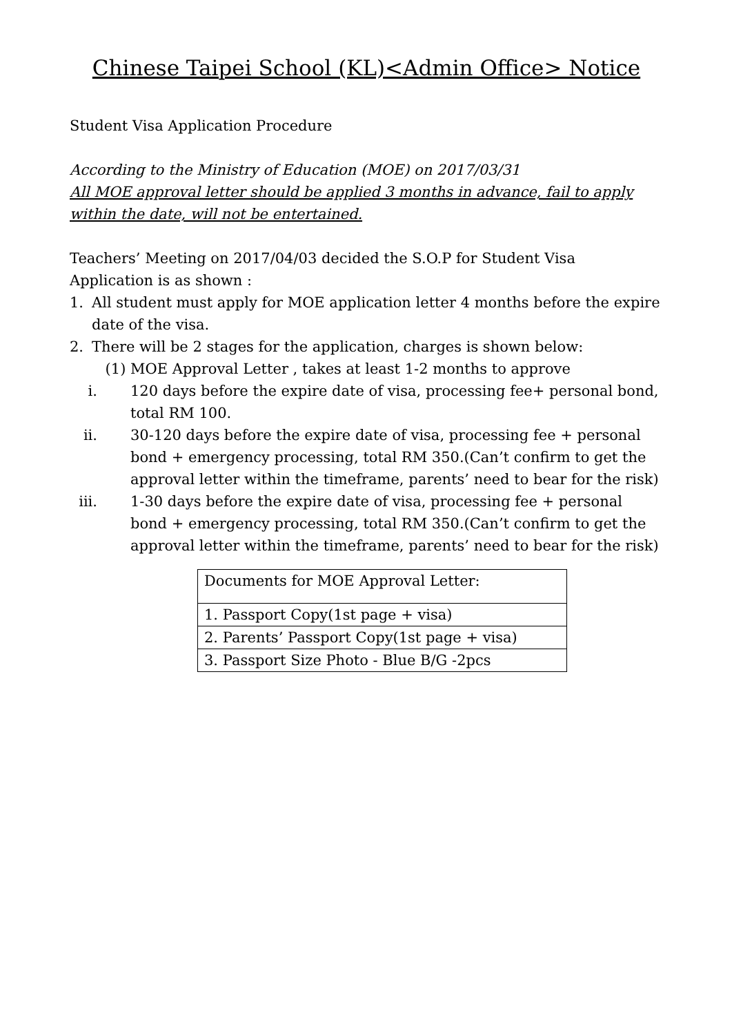Chinese Taipei School (KL)<Admin Office> Notice
Student Visa Application Procedure
According to the Ministry of Education (MOE) on 2017/03/31
All MOE approval letter should be applied 3 months in advance, fail to apply within the date, will not be entertained.
Teachers’ Meeting on 2017/04/03 decided the S.O.P for Student Visa Application is as shown :
1. All student must apply for MOE application letter 4 months before the expire date of the visa.
2. There will be 2 stages for the application, charges is shown below:
(1) MOE Approval Letter , takes at least 1-2 months to approve
i. 120 days before the expire date of visa, processing fee+ personal bond, total RM 100.
ii. 30-120 days before the expire date of visa, processing fee + personal bond + emergency processing, total RM 350.(Can’t confirm to get the approval letter within the timeframe, parents’ need to bear for the risk)
iii. 1-30 days before the expire date of visa, processing fee + personal bond + emergency processing, total RM 350.(Can’t confirm to get the approval letter within the timeframe, parents’ need to bear for the risk)
| Documents for MOE Approval Letter: |
| 1. Passport Copy(1st page + visa) |
| 2. Parents’ Passport Copy(1st page + visa) |
| 3. Passport Size Photo - Blue B/G -2pcs |